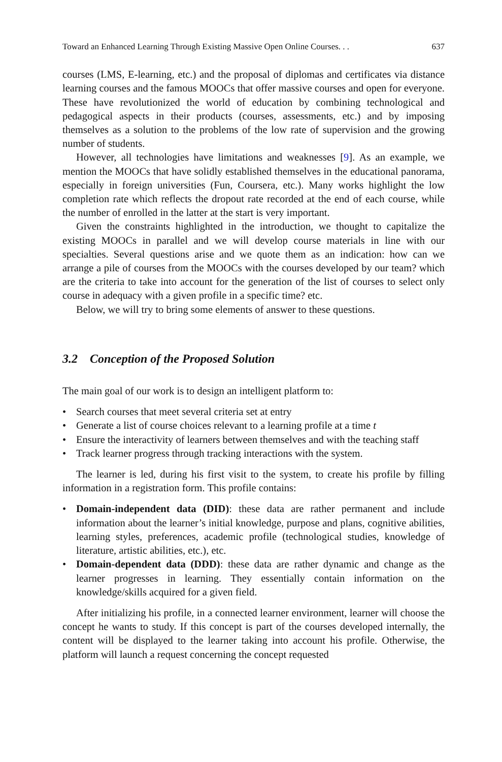Toward an Enhanced Learning Through Existing Massive Open Online Courses. . . 637
courses (LMS, E-learning, etc.) and the proposal of diplomas and certificates via distance learning courses and the famous MOOCs that offer massive courses and open for everyone. These have revolutionized the world of education by combining technological and pedagogical aspects in their products (courses, assessments, etc.) and by imposing themselves as a solution to the problems of the low rate of supervision and the growing number of students.
However, all technologies have limitations and weaknesses [9]. As an example, we mention the MOOCs that have solidly established themselves in the educational panorama, especially in foreign universities (Fun, Coursera, etc.). Many works highlight the low completion rate which reflects the dropout rate recorded at the end of each course, while the number of enrolled in the latter at the start is very important.
Given the constraints highlighted in the introduction, we thought to capitalize the existing MOOCs in parallel and we will develop course materials in line with our specialties. Several questions arise and we quote them as an indication: how can we arrange a pile of courses from the MOOCs with the courses developed by our team? which are the criteria to take into account for the generation of the list of courses to select only course in adequacy with a given profile in a specific time? etc.
Below, we will try to bring some elements of answer to these questions.
3.2 Conception of the Proposed Solution
The main goal of our work is to design an intelligent platform to:
• Search courses that meet several criteria set at entry
• Generate a list of course choices relevant to a learning profile at a time t
• Ensure the interactivity of learners between themselves and with the teaching staff
• Track learner progress through tracking interactions with the system.
The learner is led, during his first visit to the system, to create his profile by filling information in a registration form. This profile contains:
• Domain-independent data (DID): these data are rather permanent and include information about the learner’s initial knowledge, purpose and plans, cognitive abilities, learning styles, preferences, academic profile (technological studies, knowledge of literature, artistic abilities, etc.), etc.
• Domain-dependent data (DDD): these data are rather dynamic and change as the learner progresses in learning. They essentially contain information on the knowledge/skills acquired for a given field.
After initializing his profile, in a connected learner environment, learner will choose the concept he wants to study. If this concept is part of the courses developed internally, the content will be displayed to the learner taking into account his profile. Otherwise, the platform will launch a request concerning the concept requested